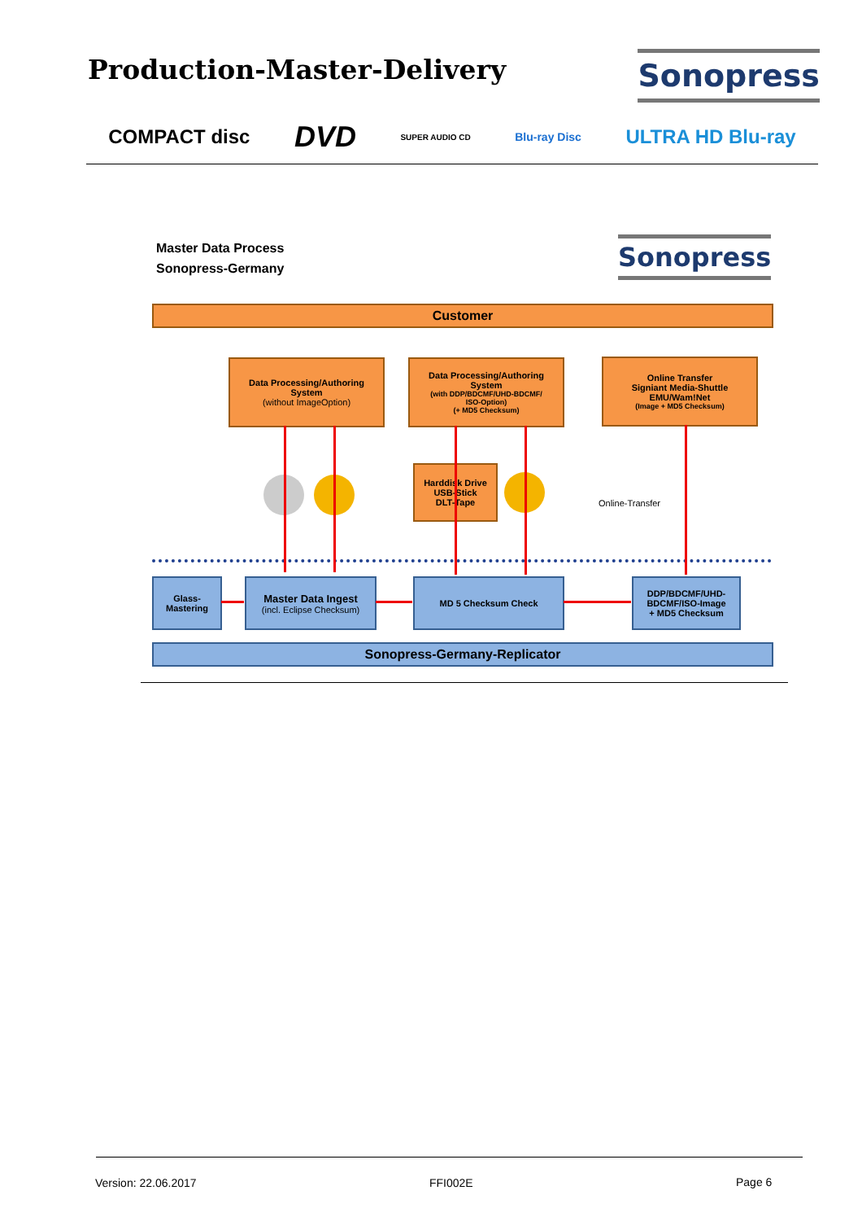Production-Master-Delivery
Sonopress
COMPACT disc DVD SUPER AUDIO CD Blu-ray Disc ULTRA HD Blu-ray
Master Data Process
Sonopress-Germany
Sonopress
Customer
Data Processing/Authoring
System
(without ImageOption)
Data Processing/Authoring
System
(with DDP/BDCMF/UHD-BDCMF/
ISO-Option)
(+ MD5 Checksum)
Online Transfer
Signiant Media-Shuttle
EMU/Wam!Net
(Image + MD5 Checksum)
Harddisk Drive
USB-Stick
DLT-Tape
Online-Transfer
Glass-
Mastering
Master Data Ingest
(incl. Eclipse Checksum)
MD 5 Checksum Check
DDP/BDCMF/UHD-
BDCMF/ISO-Image
+ MD5 Checksum
Sonopress-Germany-Replicator
Version: 22.06.2017 FFI002E Page 6